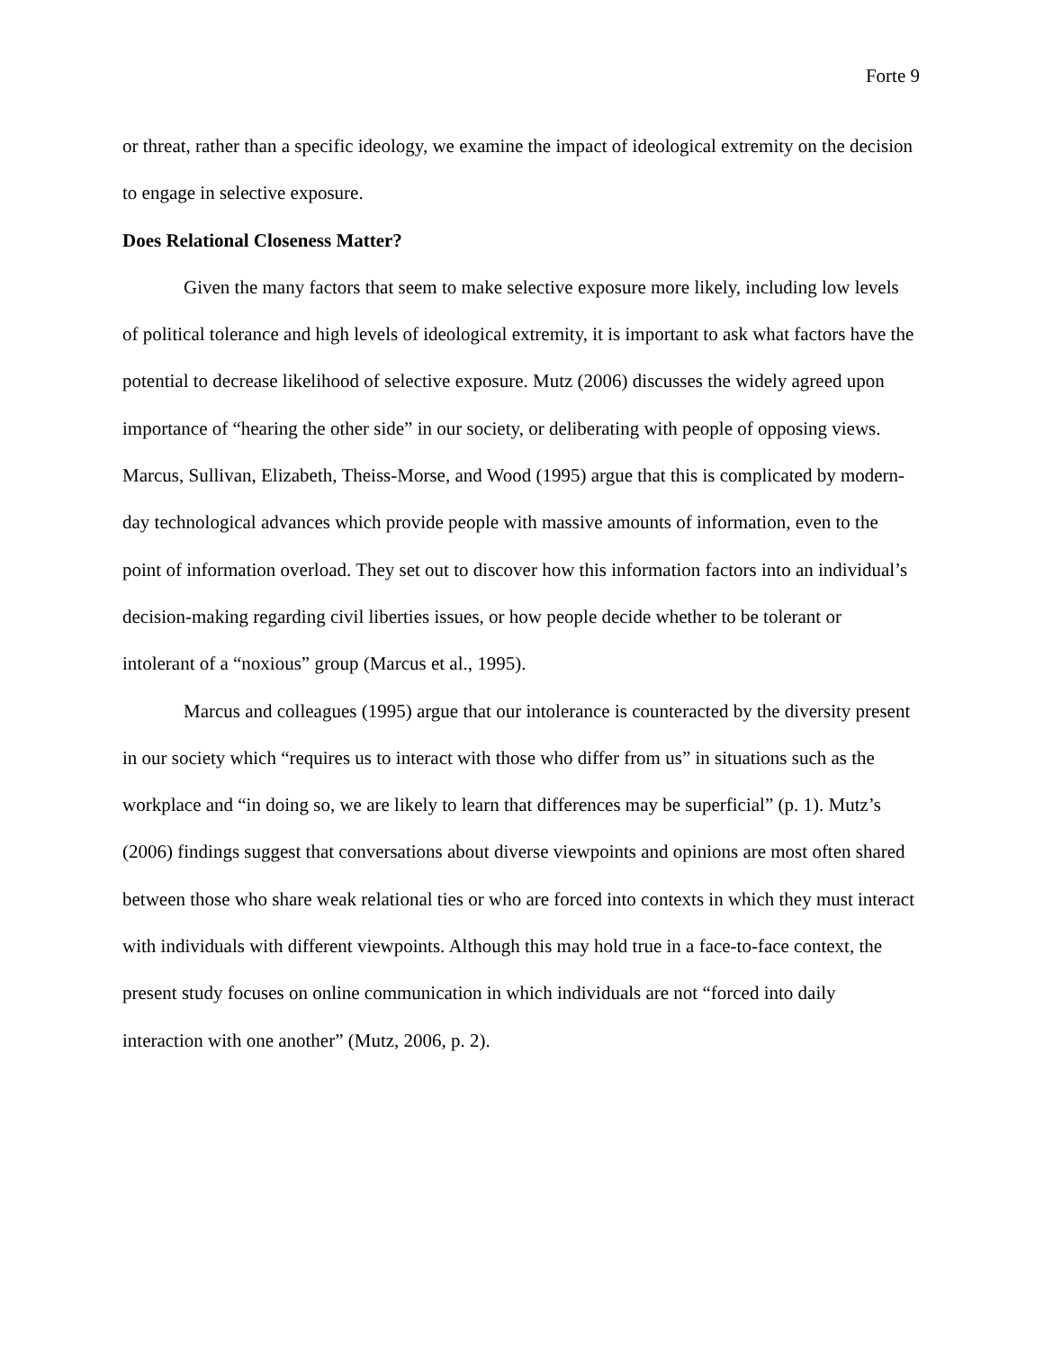Forte 9
or threat, rather than a specific ideology, we examine the impact of ideological extremity on the decision to engage in selective exposure.
Does Relational Closeness Matter?
Given the many factors that seem to make selective exposure more likely, including low levels of political tolerance and high levels of ideological extremity, it is important to ask what factors have the potential to decrease likelihood of selective exposure. Mutz (2006) discusses the widely agreed upon importance of “hearing the other side” in our society, or deliberating with people of opposing views. Marcus, Sullivan, Elizabeth, Theiss-Morse, and Wood (1995) argue that this is complicated by modern-day technological advances which provide people with massive amounts of information, even to the point of information overload. They set out to discover how this information factors into an individual’s decision-making regarding civil liberties issues, or how people decide whether to be tolerant or intolerant of a “noxious” group (Marcus et al., 1995).
Marcus and colleagues (1995) argue that our intolerance is counteracted by the diversity present in our society which “requires us to interact with those who differ from us” in situations such as the workplace and “in doing so, we are likely to learn that differences may be superficial” (p. 1). Mutz’s (2006) findings suggest that conversations about diverse viewpoints and opinions are most often shared between those who share weak relational ties or who are forced into contexts in which they must interact with individuals with different viewpoints. Although this may hold true in a face-to-face context, the present study focuses on online communication in which individuals are not “forced into daily interaction with one another” (Mutz, 2006, p. 2).